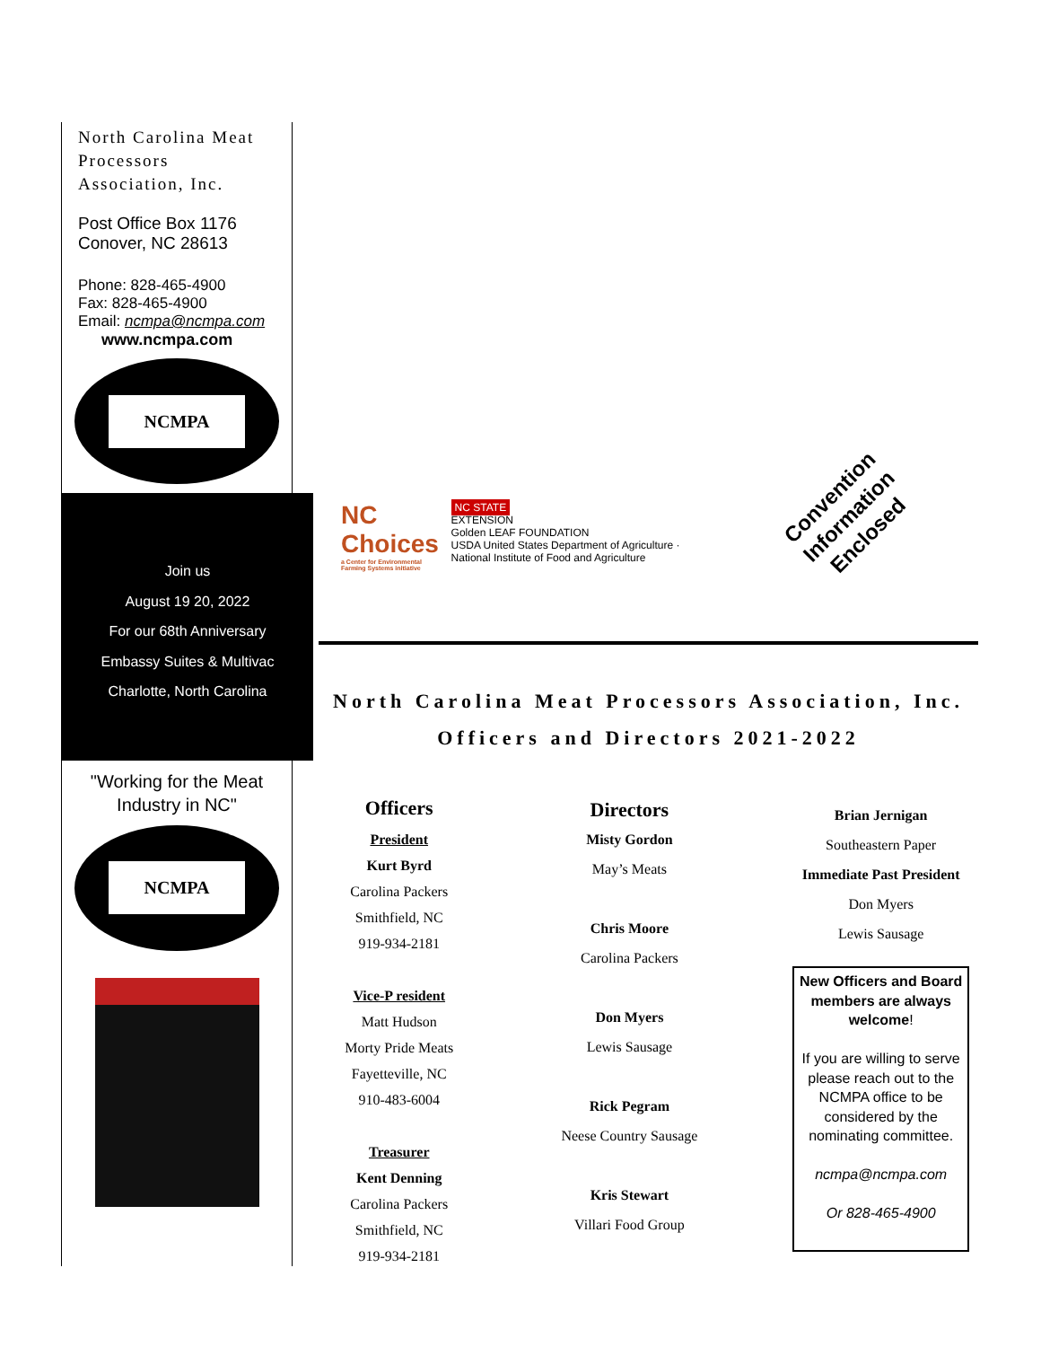North Carolina Meat Processors Association, Inc.
Post Office Box 1176
Conover, NC 28613
Phone: 828-465-4900
Fax: 828-465-4900
Email: ncmpa@ncmpa.com
www.ncmpa.com
NCMPA
Join us
August 19 20, 2022
For our 68th Anniversary
Embassy Suites & Multivac
Charlotte, North Carolina
"Working for the Meat Industry in NC"
NCMPA
NC Choices
a Center for Environmental Farming Systems initiative
NC STATE
EXTENSION
Golden LEAF FOUNDATION
USDA United States Department of Agriculture · National Institute of Food and Agriculture
Convention
Information
Enclosed
North Carolina Meat Processors Association, Inc.
Officers and Directors 2021-2022
Officers
President
Kurt Byrd
Carolina Packers
Smithfield, NC
919-934-2181
Vice-P resident
Matt Hudson
Morty Pride Meats
Fayetteville, NC
910-483-6004
Treasurer
Kent Denning
Carolina Packers
Smithfield, NC
919-934-2181
Directors
Misty Gordon
May’s Meats
Chris Moore
Carolina Packers
Don Myers
Lewis Sausage
Rick Pegram
Neese Country Sausage
Kris Stewart
Villari Food Group
Brian Jernigan
Southeastern Paper
Immediate Past President
Don Myers
Lewis Sausage
New Officers and Board members are always welcome!
If you are willing to serve please reach out to the NCMPA office to be considered by the nominating committee.
ncmpa@ncmpa.com
Or 828-465-4900